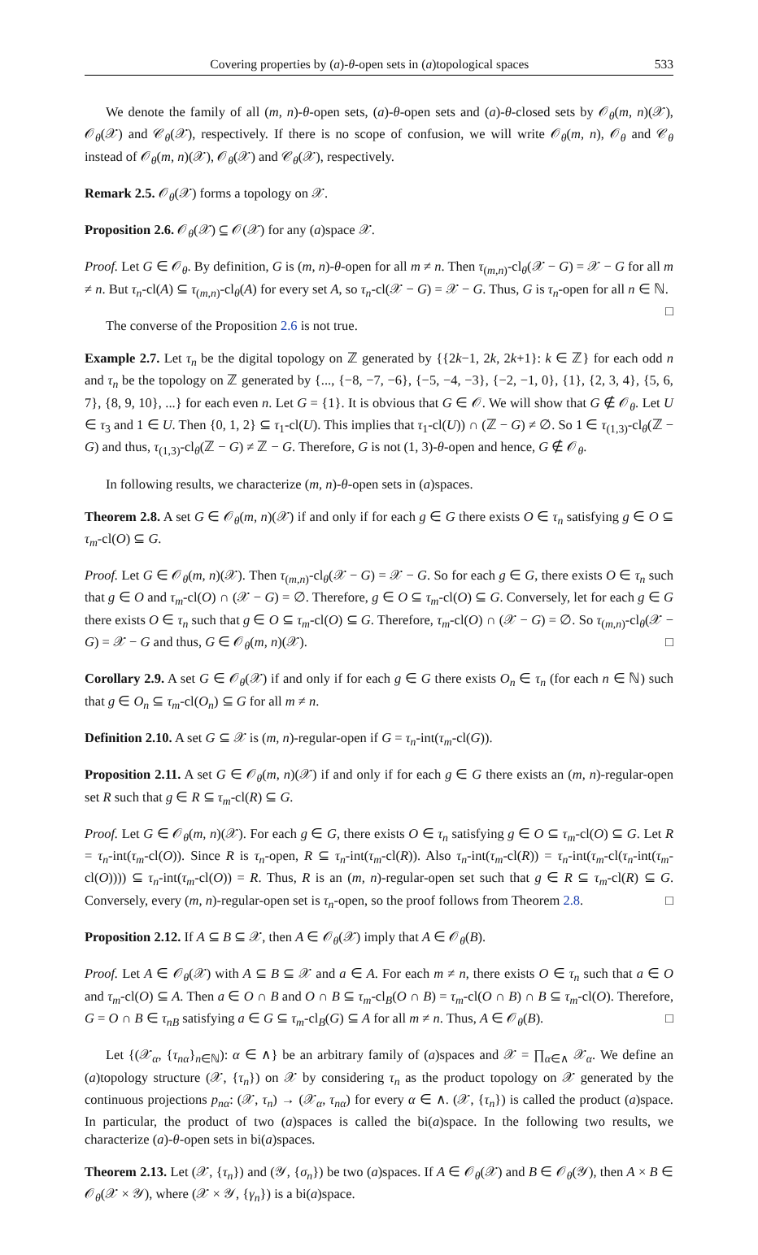Covering properties by (a)-θ-open sets in (a)topological spaces 533
We denote the family of all (m, n)-θ-open sets, (a)-θ-open sets and (a)-θ-closed sets by 𝒪<sub>θ</sub>(m, n)(𝒳), 𝒪<sub>θ</sub>(𝒳) and 𝒞<sub>θ</sub>(𝒳), respectively. If there is no scope of confusion, we will write 𝒪<sub>θ</sub>(m, n), 𝒪<sub>θ</sub> and 𝒞<sub>θ</sub> instead of 𝒪<sub>θ</sub>(m, n)(𝒳), 𝒪<sub>θ</sub>(𝒳) and 𝒞<sub>θ</sub>(𝒳), respectively.
Remark 2.5. 𝒪<sub>θ</sub>(𝒳) forms a topology on 𝒳.
Proposition 2.6. 𝒪<sub>θ</sub>(𝒳) ⊆ 𝒪(𝒳) for any (a)space 𝒳.
Proof. Let G ∈ 𝒪<sub>θ</sub>. By definition, G is (m, n)-θ-open for all m ≠ n. Then τ<sub>(m,n)</sub>-cl<sub>θ</sub>(𝒳 − G) = 𝒳 − G for all m ≠ n. But τ<sub>n</sub>-cl(A) ⊆ τ<sub>(m,n)</sub>-cl<sub>θ</sub>(A) for every set A, so τ<sub>n</sub>-cl(𝒳 − G) = 𝒳 − G. Thus, G is τ<sub>n</sub>-open for all n ∈ ℕ. □
The converse of the Proposition 2.6 is not true.
Example 2.7. Let τ<sub>n</sub> be the digital topology on ℤ generated by {{2k−1, 2k, 2k+1}: k ∈ ℤ} for each odd n and τ<sub>n</sub> be the topology on ℤ generated by {..., {−8, −7, −6}, {−5, −4, −3}, {−2, −1, 0}, {1}, {2, 3, 4}, {5, 6, 7}, {8, 9, 10}, ...} for each even n. Let G = {1}. It is obvious that G ∈ 𝒪. We will show that G ∉ 𝒪<sub>θ</sub>. Let U ∈ τ<sub>3</sub> and 1 ∈ U. Then {0, 1, 2} ⊆ τ<sub>1</sub>-cl(U). This implies that τ<sub>1</sub>-cl(U)) ∩ (ℤ − G) ≠ ∅. So 1 ∈ τ<sub>(1,3)</sub>-cl<sub>θ</sub>(ℤ − G) and thus, τ<sub>(1,3)</sub>-cl<sub>θ</sub>(ℤ − G) ≠ ℤ − G. Therefore, G is not (1, 3)-θ-open and hence, G ∉ 𝒪<sub>θ</sub>.
In following results, we characterize (m, n)-θ-open sets in (a)spaces.
Theorem 2.8. A set G ∈ 𝒪<sub>θ</sub>(m, n)(𝒳) if and only if for each g ∈ G there exists O ∈ τ<sub>n</sub> satisfying g ∈ O ⊆ τ<sub>m</sub>-cl(O) ⊆ G.
Proof. Let G ∈ 𝒪<sub>θ</sub>(m, n)(𝒳). Then τ<sub>(m,n)</sub>-cl<sub>θ</sub>(𝒳 − G) = 𝒳 − G. So for each g ∈ G, there exists O ∈ τ<sub>n</sub> such that g ∈ O and τ<sub>m</sub>-cl(O) ∩ (𝒳 − G) = ∅. Therefore, g ∈ O ⊆ τ<sub>m</sub>-cl(O) ⊆ G. Conversely, let for each g ∈ G there exists O ∈ τ<sub>n</sub> such that g ∈ O ⊆ τ<sub>m</sub>-cl(O) ⊆ G. Therefore, τ<sub>m</sub>-cl(O) ∩ (𝒳 − G) = ∅. So τ<sub>(m,n)</sub>-cl<sub>θ</sub>(𝒳 − G) = 𝒳 − G and thus, G ∈ 𝒪<sub>θ</sub>(m, n)(𝒳). □
Corollary 2.9. A set G ∈ 𝒪<sub>θ</sub>(𝒳) if and only if for each g ∈ G there exists O<sub>n</sub> ∈ τ<sub>n</sub> (for each n ∈ ℕ) such that g ∈ O<sub>n</sub> ⊆ τ<sub>m</sub>-cl(O<sub>n</sub>) ⊆ G for all m ≠ n.
Definition 2.10. A set G ⊆ 𝒳 is (m, n)-regular-open if G = τ<sub>n</sub>-int(τ<sub>m</sub>-cl(G)).
Proposition 2.11. A set G ∈ 𝒪<sub>θ</sub>(m, n)(𝒳) if and only if for each g ∈ G there exists an (m, n)-regular-open set R such that g ∈ R ⊆ τ<sub>m</sub>-cl(R) ⊆ G.
Proof. Let G ∈ 𝒪<sub>θ</sub>(m, n)(𝒳). For each g ∈ G, there exists O ∈ τ<sub>n</sub> satisfying g ∈ O ⊆ τ<sub>m</sub>-cl(O) ⊆ G. Let R = τ<sub>n</sub>-int(τ<sub>m</sub>-cl(O)). Since R is τ<sub>n</sub>-open, R ⊆ τ<sub>n</sub>-int(τ<sub>m</sub>-cl(R)). Also τ<sub>n</sub>-int(τ<sub>m</sub>-cl(R)) = τ<sub>n</sub>-int(τ<sub>m</sub>-cl(τ<sub>n</sub>-int(τ<sub>m</sub>-cl(O)))) ⊆ τ<sub>n</sub>-int(τ<sub>m</sub>-cl(O)) = R. Thus, R is an (m, n)-regular-open set such that g ∈ R ⊆ τ<sub>m</sub>-cl(R) ⊆ G. Conversely, every (m, n)-regular-open set is τ<sub>n</sub>-open, so the proof follows from Theorem 2.8. □
Proposition 2.12. If A ⊆ B ⊆ 𝒳, then A ∈ 𝒪<sub>θ</sub>(𝒳) imply that A ∈ 𝒪<sub>θ</sub>(B).
Proof. Let A ∈ 𝒪<sub>θ</sub>(𝒳) with A ⊆ B ⊆ 𝒳 and a ∈ A. For each m ≠ n, there exists O ∈ τ<sub>n</sub> such that a ∈ O and τ<sub>m</sub>-cl(O) ⊆ A. Then a ∈ O ∩ B and O ∩ B ⊆ τ<sub>m</sub>-cl<sub>B</sub>(O ∩ B) = τ<sub>m</sub>-cl(O ∩ B) ∩ B ⊆ τ<sub>m</sub>-cl(O). Therefore, G = O ∩ B ∈ τ<sub>nB</sub> satisfying a ∈ G ⊆ τ<sub>m</sub>-cl<sub>B</sub>(G) ⊆ A for all m ≠ n. Thus, A ∈ 𝒪<sub>θ</sub>(B). □
Let {(𝒳<sub>α</sub>, {τ<sub>nα</sub>}<sub>n∈ℕ</sub>): α ∈ ∧} be an arbitrary family of (a)spaces and 𝒳 = ∏<sub>α∈∧</sub> 𝒳<sub>α</sub>. We define an (a)topology structure (𝒳, {τ<sub>n</sub>}) on 𝒳 by considering τ<sub>n</sub> as the product topology on 𝒳 generated by the continuous projections p<sub>nα</sub>: (𝒳, τ<sub>n</sub>) → (𝒳<sub>α</sub>, τ<sub>nα</sub>) for every α ∈ ∧. (𝒳, {τ<sub>n</sub>}) is called the product (a)space. In particular, the product of two (a)spaces is called the bi(a)space. In the following two results, we characterize (a)-θ-open sets in bi(a)spaces.
Theorem 2.13. Let (𝒳, {τ<sub>n</sub>}) and (𝒴, {σ<sub>n</sub>}) be two (a)spaces. If A ∈ 𝒪<sub>θ</sub>(𝒳) and B ∈ 𝒪<sub>θ</sub>(𝒴), then A × B ∈ 𝒪<sub>θ</sub>(𝒳 × 𝒴), where (𝒳 × 𝒴, {γ<sub>n</sub>}) is a bi(a)space.